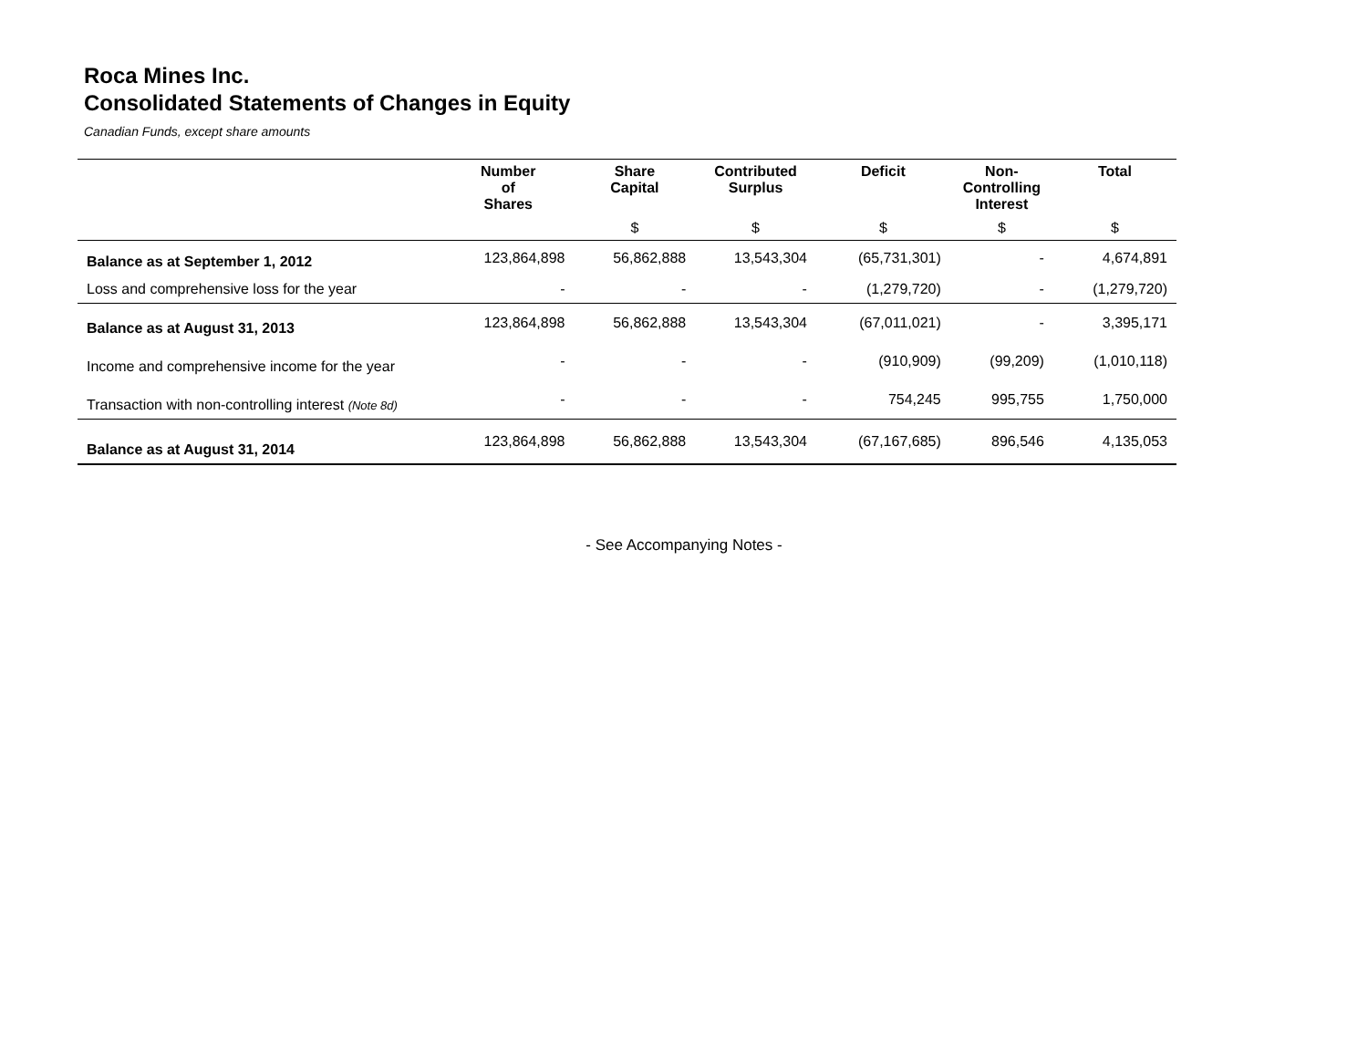Roca Mines Inc.
Consolidated Statements of Changes in Equity
Canadian Funds, except share amounts
| | Number of Shares | Share Capital | Contributed Surplus | Deficit | Non- Controlling Interest | Total |
| --- | --- | --- | --- | --- | --- | --- |
| | | $ | $ | $ | $ | $ |
| Balance as at September 1, 2012 | 123,864,898 | 56,862,888 | 13,543,304 | (65,731,301) | - | 4,674,891 |
| Loss and comprehensive loss for the year | - | - | - | (1,279,720) | - | (1,279,720) |
| Balance as at August 31, 2013 | 123,864,898 | 56,862,888 | 13,543,304 | (67,011,021) | - | 3,395,171 |
| Income and comprehensive income for the year | - | - | - | (910,909) | (99,209) | (1,010,118) |
| Transaction with non-controlling interest (Note 8d) | - | - | - | 754,245 | 995,755 | 1,750,000 |
| Balance as at August 31, 2014 | 123,864,898 | 56,862,888 | 13,543,304 | (67,167,685) | 896,546 | 4,135,053 |
- See Accompanying Notes -